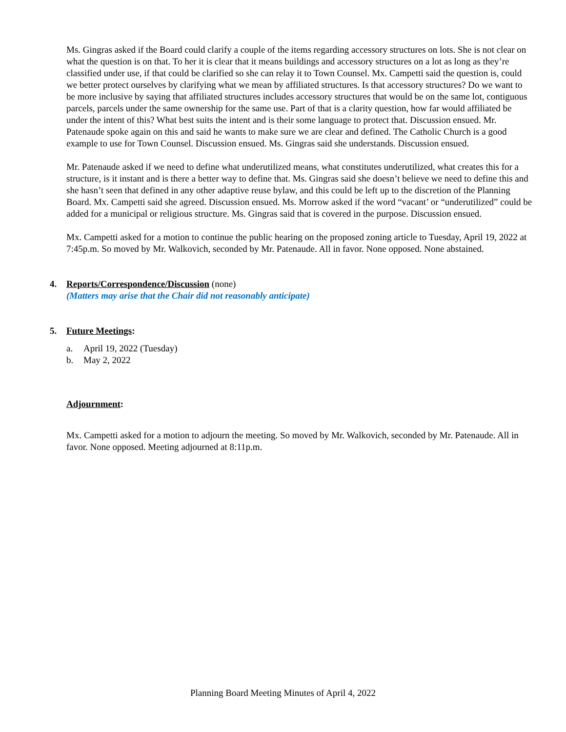Ms. Gingras asked if the Board could clarify a couple of the items regarding accessory structures on lots. She is not clear on what the question is on that. To her it is clear that it means buildings and accessory structures on a lot as long as they’re classified under use, if that could be clarified so she can relay it to Town Counsel. Mx. Campetti said the question is, could we better protect ourselves by clarifying what we mean by affiliated structures. Is that accessory structures? Do we want to be more inclusive by saying that affiliated structures includes accessory structures that would be on the same lot, contiguous parcels, parcels under the same ownership for the same use. Part of that is a clarity question, how far would affiliated be under the intent of this? What best suits the intent and is their some language to protect that. Discussion ensued. Mr. Patenaude spoke again on this and said he wants to make sure we are clear and defined. The Catholic Church is a good example to use for Town Counsel. Discussion ensued. Ms. Gingras said she understands. Discussion ensued.
Mr. Patenaude asked if we need to define what underutilized means, what constitutes underutilized, what creates this for a structure, is it instant and is there a better way to define that. Ms. Gingras said she doesn’t believe we need to define this and she hasn’t seen that defined in any other adaptive reuse bylaw, and this could be left up to the discretion of the Planning Board. Mx. Campetti said she agreed. Discussion ensued. Ms. Morrow asked if the word “vacant’ or “underutilized” could be added for a municipal or religious structure. Ms. Gingras said that is covered in the purpose. Discussion ensued.
Mx. Campetti asked for a motion to continue the public hearing on the proposed zoning article to Tuesday, April 19, 2022 at 7:45p.m. So moved by Mr. Walkovich, seconded by Mr. Patenaude. All in favor. None opposed. None abstained.
4. Reports/Correspondence/Discussion (none)
(Matters may arise that the Chair did not reasonably anticipate)
5. Future Meetings:
a. April 19, 2022 (Tuesday)
b. May 2, 2022
Adjournment:
Mx. Campetti asked for a motion to adjourn the meeting. So moved by Mr. Walkovich, seconded by Mr. Patenaude. All in favor. None opposed. Meeting adjourned at 8:11p.m.
Planning Board Meeting Minutes of April 4, 2022